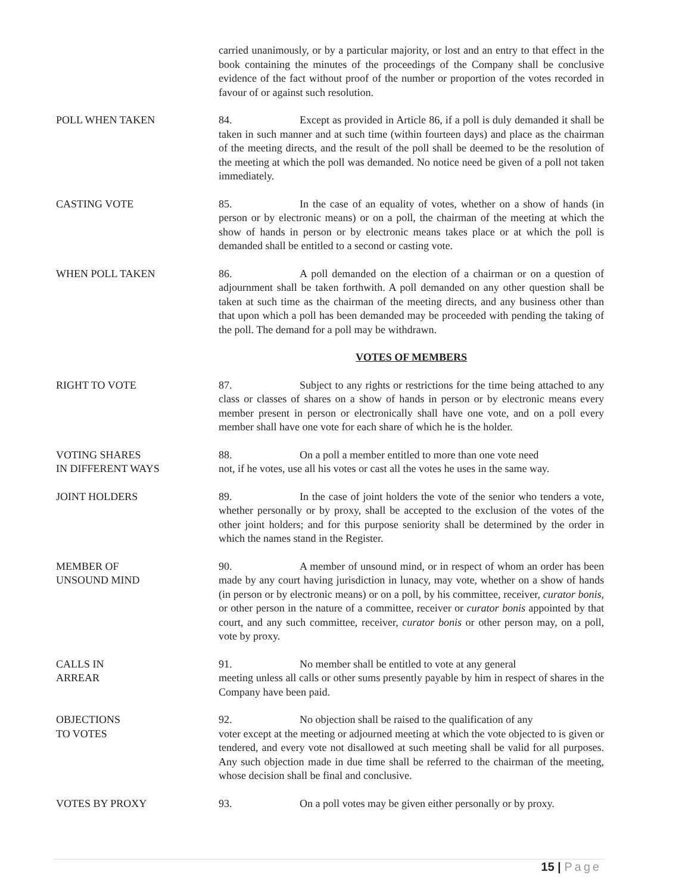carried unanimously, or by a particular majority, or lost and an entry to that effect in the book containing the minutes of the proceedings of the Company shall be conclusive evidence of the fact without proof of the number or proportion of the votes recorded in favour of or against such resolution.
POLL WHEN TAKEN 84. Except as provided in Article 86, if a poll is duly demanded it shall be taken in such manner and at such time (within fourteen days) and place as the chairman of the meeting directs, and the result of the poll shall be deemed to be the resolution of the meeting at which the poll was demanded. No notice need be given of a poll not taken immediately.
CASTING VOTE 85. In the case of an equality of votes, whether on a show of hands (in person or by electronic means) or on a poll, the chairman of the meeting at which the show of hands in person or by electronic means takes place or at which the poll is demanded shall be entitled to a second or casting vote.
WHEN POLL TAKEN 86. A poll demanded on the election of a chairman or on a question of adjournment shall be taken forthwith. A poll demanded on any other question shall be taken at such time as the chairman of the meeting directs, and any business other than that upon which a poll has been demanded may be proceeded with pending the taking of the poll. The demand for a poll may be withdrawn.
VOTES OF MEMBERS
RIGHT TO VOTE 87. Subject to any rights or restrictions for the time being attached to any class or classes of shares on a show of hands in person or by electronic means every member present in person or electronically shall have one vote, and on a poll every member shall have one vote for each share of which he is the holder.
VOTING SHARES
IN DIFFERENT WAYS
88. On a poll a member entitled to more than one vote need
not, if he votes, use all his votes or cast all the votes he uses in the same way.
JOINT HOLDERS 89. In the case of joint holders the vote of the senior who tenders a vote, whether personally or by proxy, shall be accepted to the exclusion of the votes of the other joint holders; and for this purpose seniority shall be determined by the order in which the names stand in the Register.
MEMBER OF
UNSOUND MIND
90. A member of unsound mind, or in respect of whom an order has been made by any court having jurisdiction in lunacy, may vote, whether on a show of hands (in person or by electronic means) or on a poll, by his committee, receiver, curator bonis, or other person in the nature of a committee, receiver or curator bonis appointed by that court, and any such committee, receiver, curator bonis or other person may, on a poll, vote by proxy.
CALLS IN
ARREAR
91. No member shall be entitled to vote at any general
meeting unless all calls or other sums presently payable by him in respect of shares in the Company have been paid.
OBJECTIONS
TO VOTES
92. No objection shall be raised to the qualification of any
voter except at the meeting or adjourned meeting at which the vote objected to is given or tendered, and every vote not disallowed at such meeting shall be valid for all purposes. Any such objection made in due time shall be referred to the chairman of the meeting, whose decision shall be final and conclusive.
VOTES BY PROXY 93. On a poll votes may be given either personally or by proxy.
15 | Page